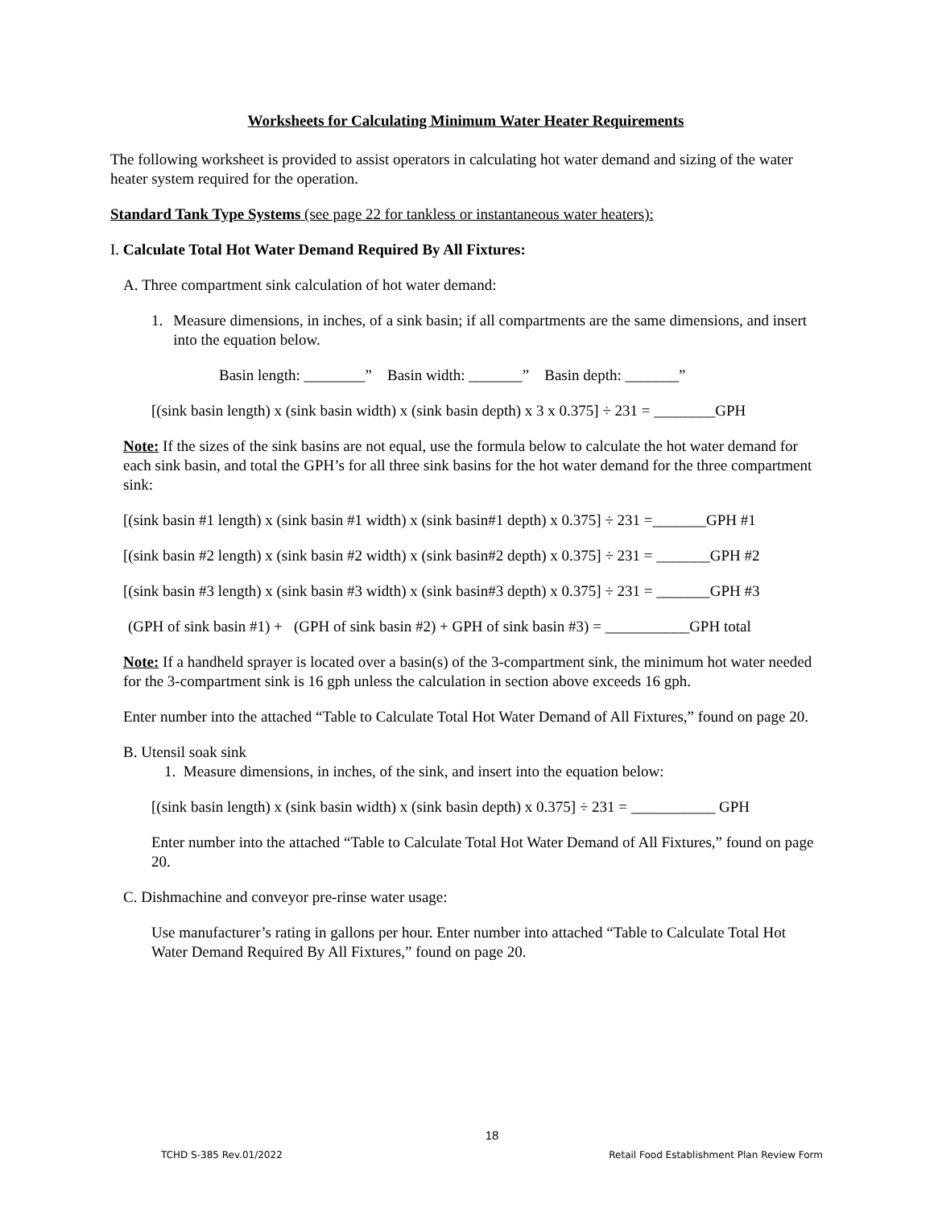Worksheets for Calculating Minimum Water Heater Requirements
The following worksheet is provided to assist operators in calculating hot water demand and sizing of the water heater system required for the operation.
Standard Tank Type Systems (see page 22 for tankless or instantaneous water heaters):
I. Calculate Total Hot Water Demand Required By All Fixtures:
A. Three compartment sink calculation of hot water demand:
1. Measure dimensions, in inches, of a sink basin; if all compartments are the same dimensions, and insert into the equation below.
Basin length: ________” Basin width: _______” Basin depth: _______”
[(sink basin length) x (sink basin width) x (sink basin depth) x 3 x 0.375] ÷ 231 = ________GPH
Note: If the sizes of the sink basins are not equal, use the formula below to calculate the hot water demand for each sink basin, and total the GPH’s for all three sink basins for the hot water demand for the three compartment sink:
[(sink basin #1 length) x (sink basin #1 width) x (sink basin#1 depth) x 0.375] ÷ 231 =_______GPH #1
[(sink basin #2 length) x (sink basin #2 width) x (sink basin#2 depth) x 0.375] ÷ 231 = _______GPH #2
[(sink basin #3 length) x (sink basin #3 width) x (sink basin#3 depth) x 0.375] ÷ 231 = _______GPH #3
(GPH of sink basin #1) + (GPH of sink basin #2) + GPH of sink basin #3) = ___________GPH total
Note: If a handheld sprayer is located over a basin(s) of the 3-compartment sink, the minimum hot water needed for the 3-compartment sink is 16 gph unless the calculation in section above exceeds 16 gph.
Enter number into the attached “Table to Calculate Total Hot Water Demand of All Fixtures,” found on page 20.
B. Utensil soak sink
1. Measure dimensions, in inches, of the sink, and insert into the equation below:
[(sink basin length) x (sink basin width) x (sink basin depth) x 0.375] ÷ 231 = ___________ GPH
Enter number into the attached “Table to Calculate Total Hot Water Demand of All Fixtures,” found on page 20.
C. Dishmachine and conveyor pre-rinse water usage:
Use manufacturer’s rating in gallons per hour. Enter number into attached “Table to Calculate Total Hot Water Demand Required By All Fixtures,” found on page 20.
18
TCHD S-385 Rev.01/2022 Retail Food Establishment Plan Review Form